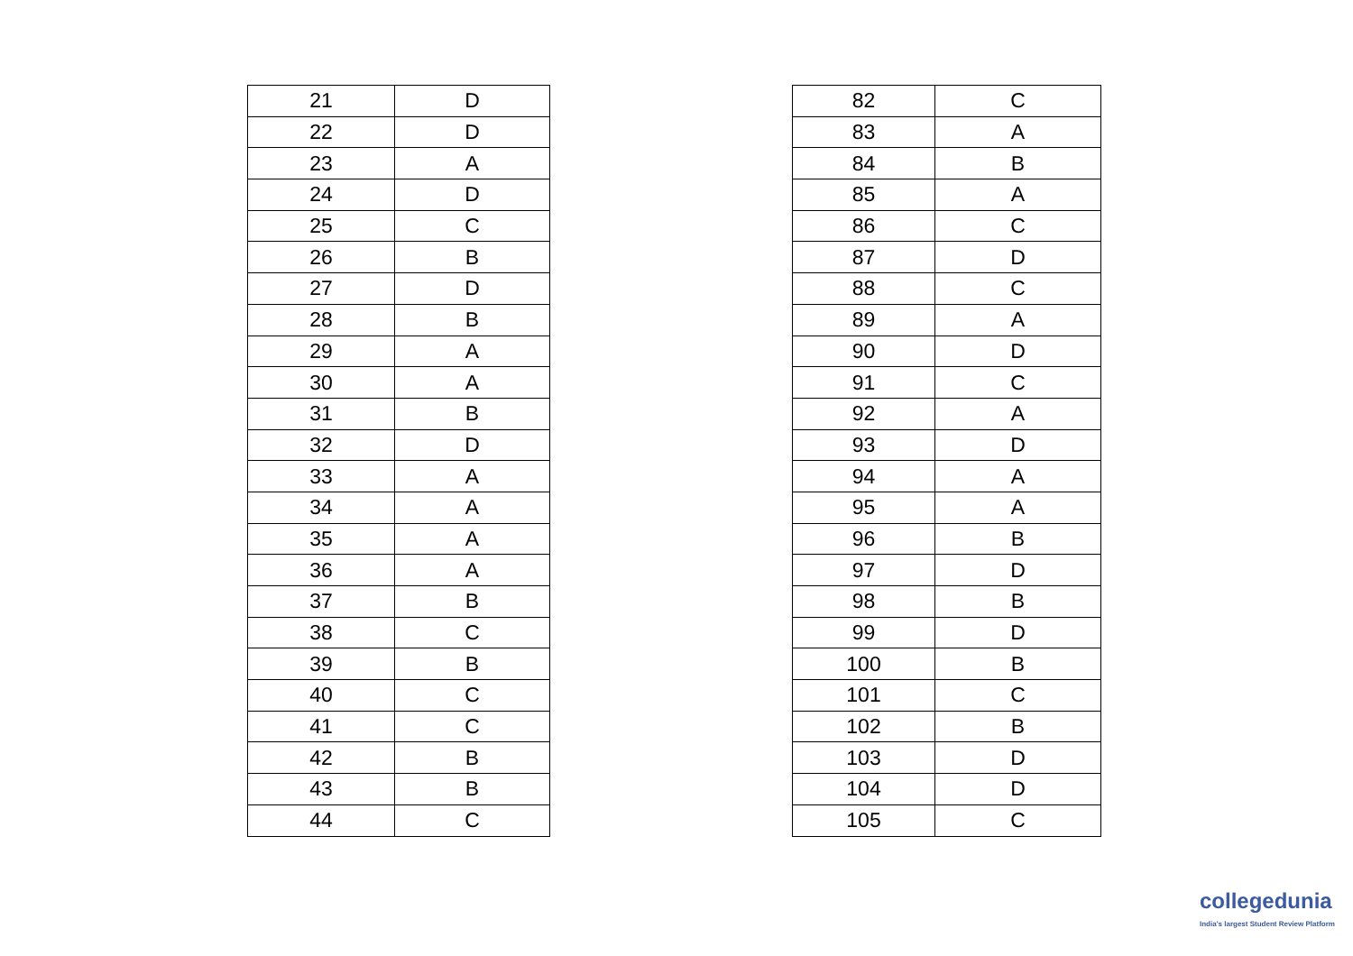| 21 | D |
| 22 | D |
| 23 | A |
| 24 | D |
| 25 | C |
| 26 | B |
| 27 | D |
| 28 | B |
| 29 | A |
| 30 | A |
| 31 | B |
| 32 | D |
| 33 | A |
| 34 | A |
| 35 | A |
| 36 | A |
| 37 | B |
| 38 | C |
| 39 | B |
| 40 | C |
| 41 | C |
| 42 | B |
| 43 | B |
| 44 | C |
| 82 | C |
| 83 | A |
| 84 | B |
| 85 | A |
| 86 | C |
| 87 | D |
| 88 | C |
| 89 | A |
| 90 | D |
| 91 | C |
| 92 | A |
| 93 | D |
| 94 | A |
| 95 | A |
| 96 | B |
| 97 | D |
| 98 | B |
| 99 | D |
| 100 | B |
| 101 | C |
| 102 | B |
| 103 | D |
| 104 | D |
| 105 | C |
collegedunia
India's largest Student Review Platform